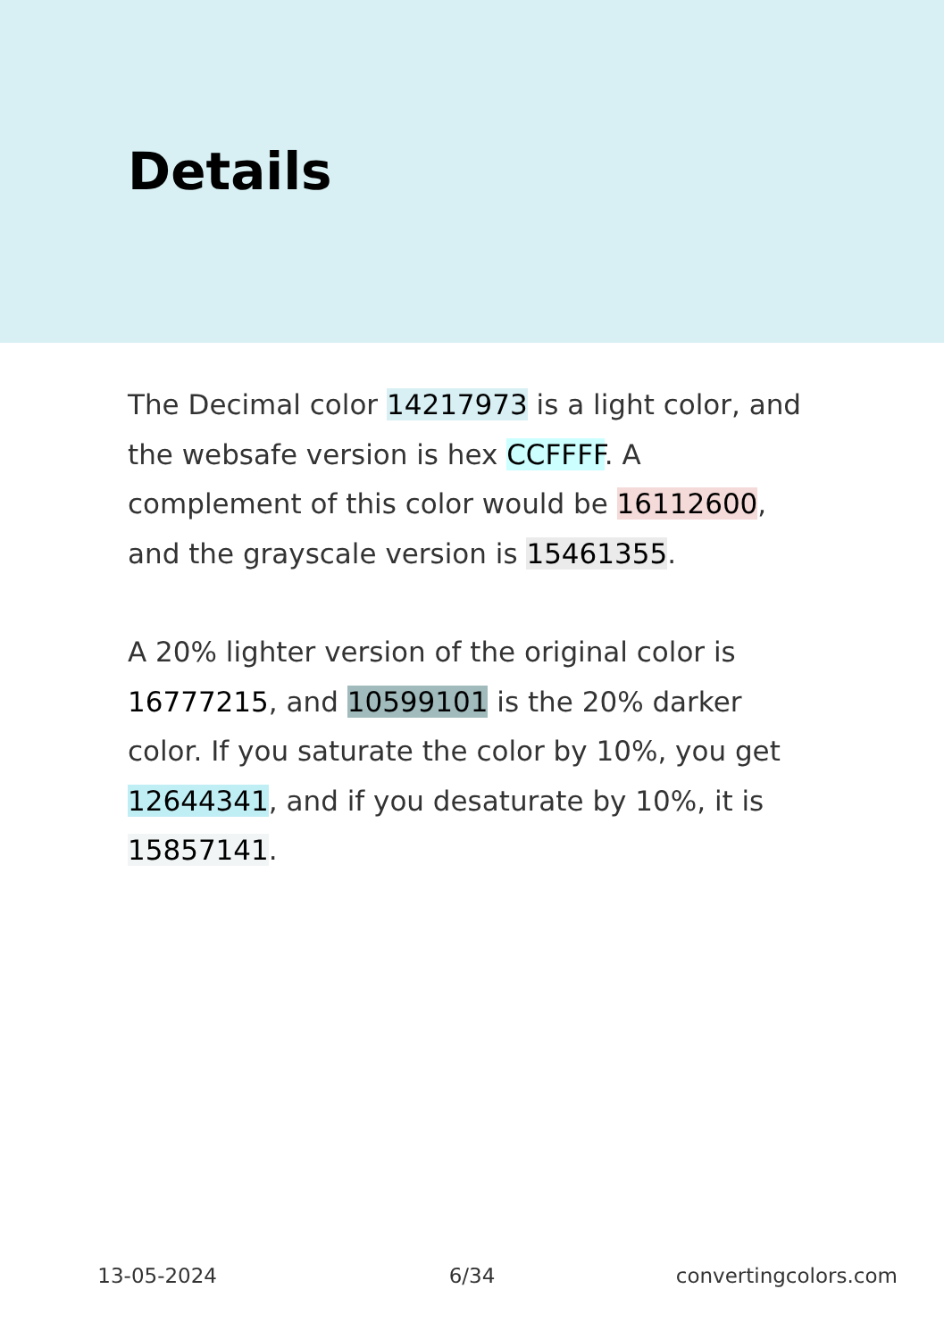Details
The Decimal color 14217973 is a light color, and the websafe version is hex CCFFFF. A complement of this color would be 16112600, and the grayscale version is 15461355.
A 20% lighter version of the original color is 16777215, and 10599101 is the 20% darker color. If you saturate the color by 10%, you get 12644341, and if you desaturate by 10%, it is 15857141.
13-05-2024 6/34 convertingcolors.com